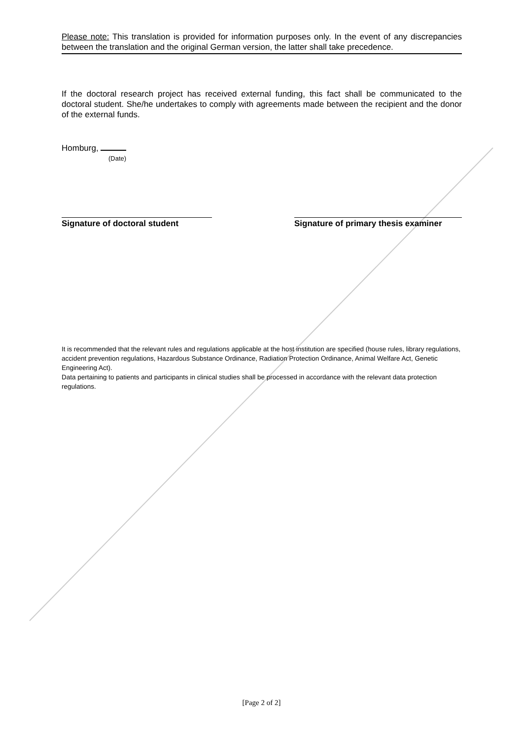Please note: This translation is provided for information purposes only. In the event of any discrepancies between the translation and the original German version, the latter shall take precedence.
If the doctoral research project has received external funding, this fact shall be communicated to the doctoral student. She/he undertakes to comply with agreements made between the recipient and the donor of the external funds.
Homburg,
(Date)
Signature of doctoral student Signature of primary thesis examiner
It is recommended that the relevant rules and regulations applicable at the host institution are specified (house rules, library regulations, accident prevention regulations, Hazardous Substance Ordinance, Radiation Protection Ordinance, Animal Welfare Act, Genetic Engineering Act).
Data pertaining to patients and participants in clinical studies shall be processed in accordance with the relevant data protection regulations.
[Page 2 of 2]